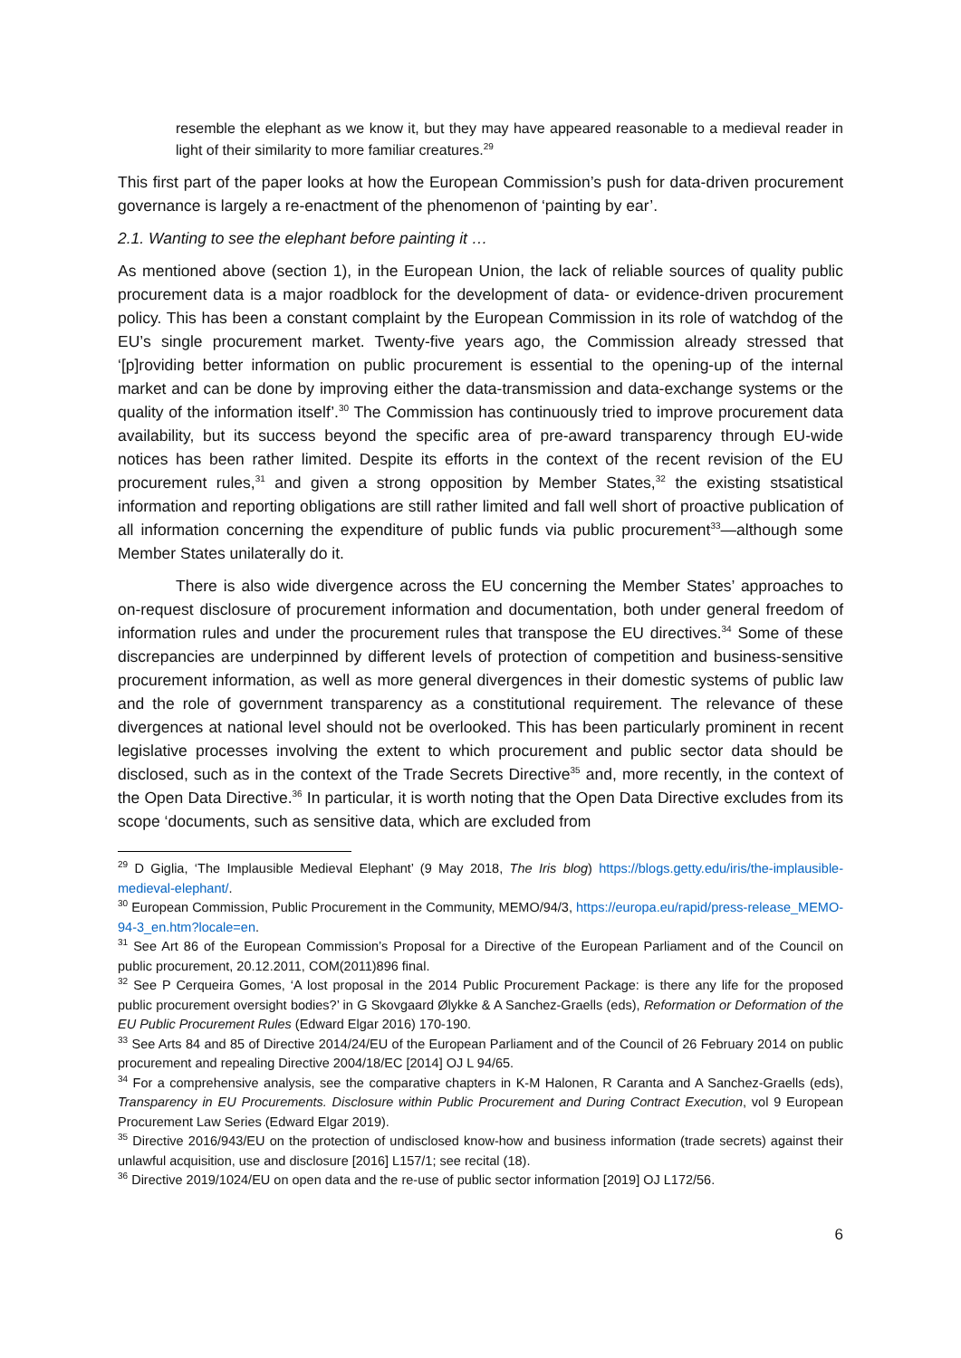resemble the elephant as we know it, but they may have appeared reasonable to a medieval reader in light of their similarity to more familiar creatures.<sup>29</sup>
This first part of the paper looks at how the European Commission’s push for data-driven procurement governance is largely a re-enactment of the phenomenon of ‘painting by ear’.
2.1. Wanting to see the elephant before painting it …
As mentioned above (section 1), in the European Union, the lack of reliable sources of quality public procurement data is a major roadblock for the development of data- or evidence-driven procurement policy. This has been a constant complaint by the European Commission in its role of watchdog of the EU’s single procurement market. Twenty-five years ago, the Commission already stressed that ‘[p]roviding better information on public procurement is essential to the opening-up of the internal market and can be done by improving either the data-transmission and data-exchange systems or the quality of the information itself’.<sup>30</sup> The Commission has continuously tried to improve procurement data availability, but its success beyond the specific area of pre-award transparency through EU-wide notices has been rather limited. Despite its efforts in the context of the recent revision of the EU procurement rules,<sup>31</sup> and given a strong opposition by Member States,<sup>32</sup> the existing stsatistical information and reporting obligations are still rather limited and fall well short of proactive publication of all information concerning the expenditure of public funds via public procurement<sup>33</sup>—although some Member States unilaterally do it.
There is also wide divergence across the EU concerning the Member States’ approaches to on-request disclosure of procurement information and documentation, both under general freedom of information rules and under the procurement rules that transpose the EU directives.<sup>34</sup> Some of these discrepancies are underpinned by different levels of protection of competition and business-sensitive procurement information, as well as more general divergences in their domestic systems of public law and the role of government transparency as a constitutional requirement. The relevance of these divergences at national level should not be overlooked. This has been particularly prominent in recent legislative processes involving the extent to which procurement and public sector data should be disclosed, such as in the context of the Trade Secrets Directive<sup>35</sup> and, more recently, in the context of the Open Data Directive.<sup>36</sup> In particular, it is worth noting that the Open Data Directive excludes from its scope ‘documents, such as sensitive data, which are excluded from
<sup>29</sup> D Giglia, ‘The Implausible Medieval Elephant’ (9 May 2018, The Iris blog) https://blogs.getty.edu/iris/the-implausible-medieval-elephant/.
<sup>30</sup> European Commission, Public Procurement in the Community, MEMO/94/3, https://europa.eu/rapid/press-release_MEMO-94-3_en.htm?locale=en.
<sup>31</sup> See Art 86 of the European Commission’s Proposal for a Directive of the European Parliament and of the Council on public procurement, 20.12.2011, COM(2011)896 final.
<sup>32</sup> See P Cerqueira Gomes, ‘A lost proposal in the 2014 Public Procurement Package: is there any life for the proposed public procurement oversight bodies?’ in G Skovgaard Ølykke & A Sanchez-Graells (eds), Reformation or Deformation of the EU Public Procurement Rules (Edward Elgar 2016) 170-190.
<sup>33</sup> See Arts 84 and 85 of Directive 2014/24/EU of the European Parliament and of the Council of 26 February 2014 on public procurement and repealing Directive 2004/18/EC [2014] OJ L 94/65.
<sup>34</sup> For a comprehensive analysis, see the comparative chapters in K-M Halonen, R Caranta and A Sanchez-Graells (eds), Transparency in EU Procurements. Disclosure within Public Procurement and During Contract Execution, vol 9 European Procurement Law Series (Edward Elgar 2019).
<sup>35</sup> Directive 2016/943/EU on the protection of undisclosed know-how and business information (trade secrets) against their unlawful acquisition, use and disclosure [2016] L157/1; see recital (18).
<sup>36</sup> Directive 2019/1024/EU on open data and the re-use of public sector information [2019] OJ L172/56.
6